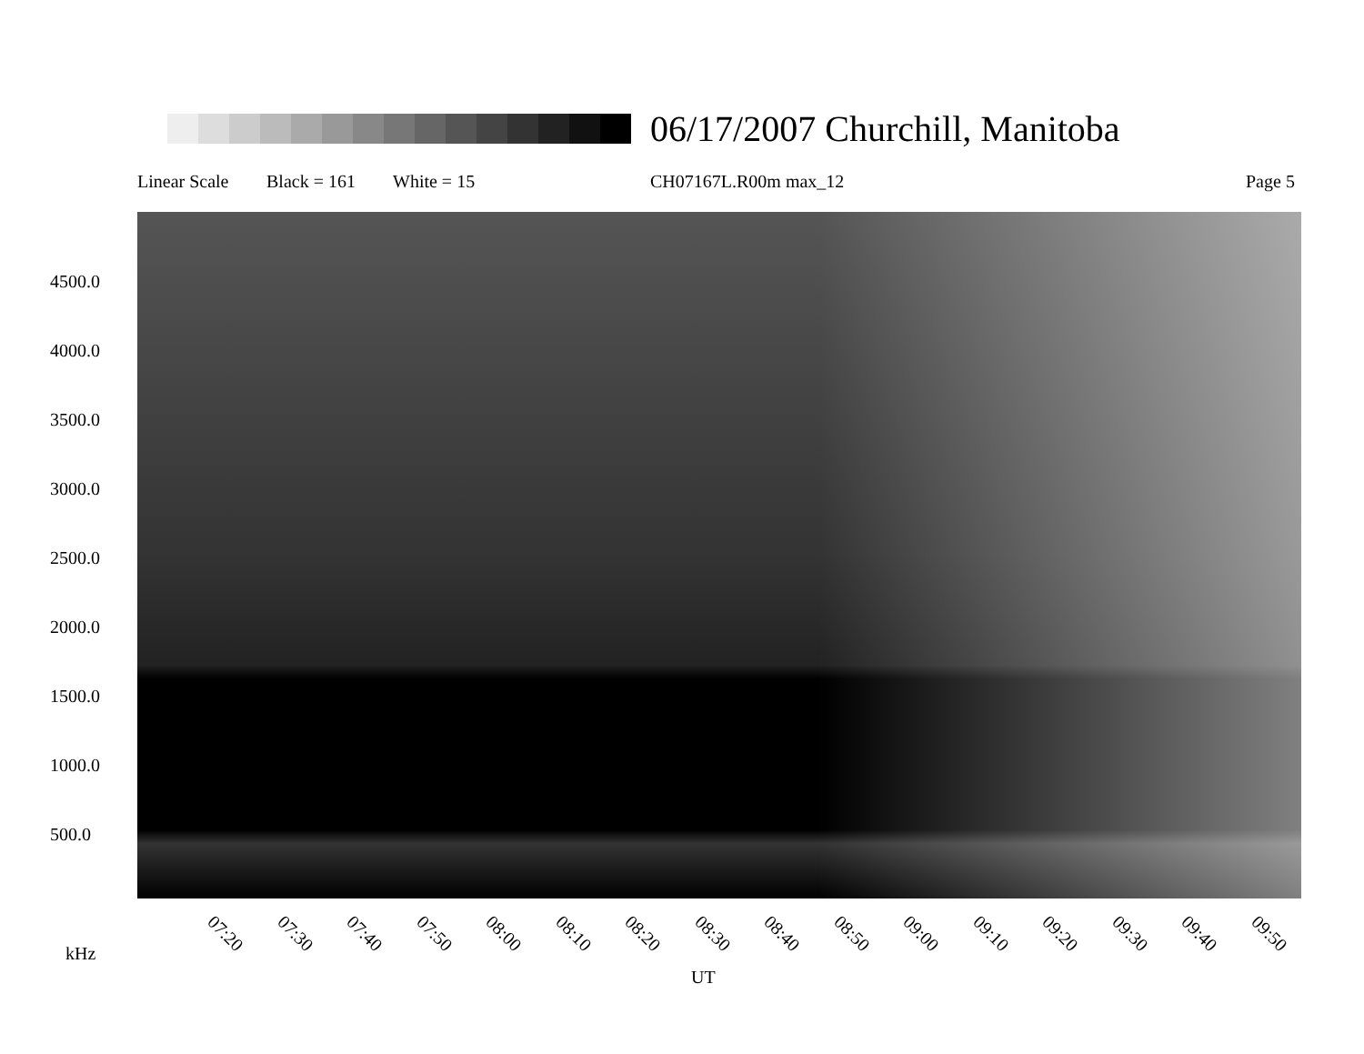06/17/2007 Churchill, Manitoba
Linear Scale Black = 161 White = 15 CH07167L.R00m max_12 Page 5
4500.0
4000.0
3500.0
3000.0
2500.0
2000.0
1500.0
1000.0
500.0
07:20 07:30 07:40 07:50 08:00 08:10 08:20 08:30 08:40 08:50 09:00 09:10 09:20 09:30 09:40 09:50
kHz
UT